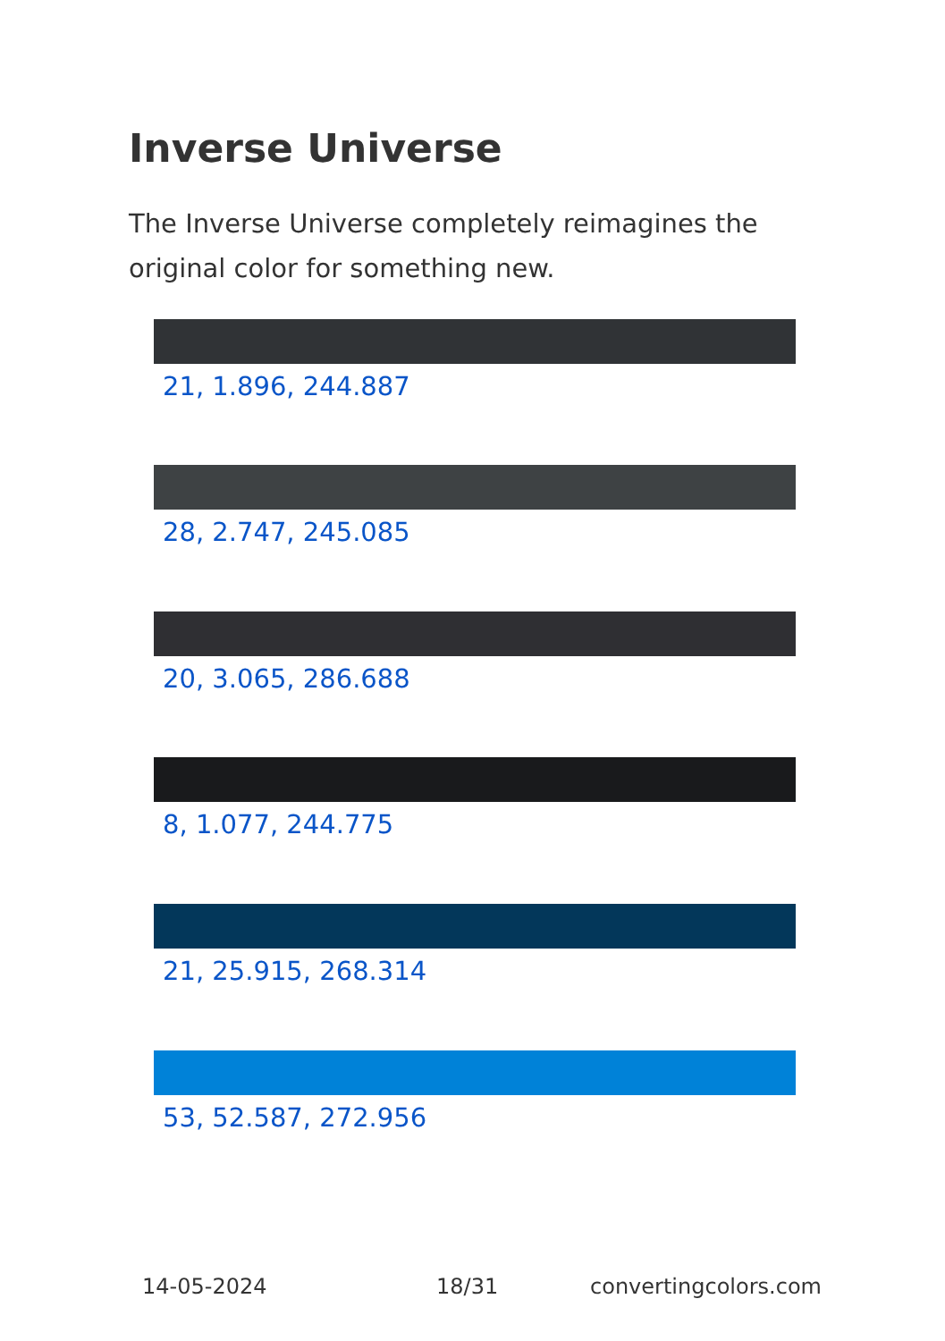Inverse Universe
The Inverse Universe completely reimagines the original color for something new.
21, 1.896, 244.887
28, 2.747, 245.085
20, 3.065, 286.688
8, 1.077, 244.775
21, 25.915, 268.314
53, 52.587, 272.956
14-05-2024 18/31 convertingcolors.com